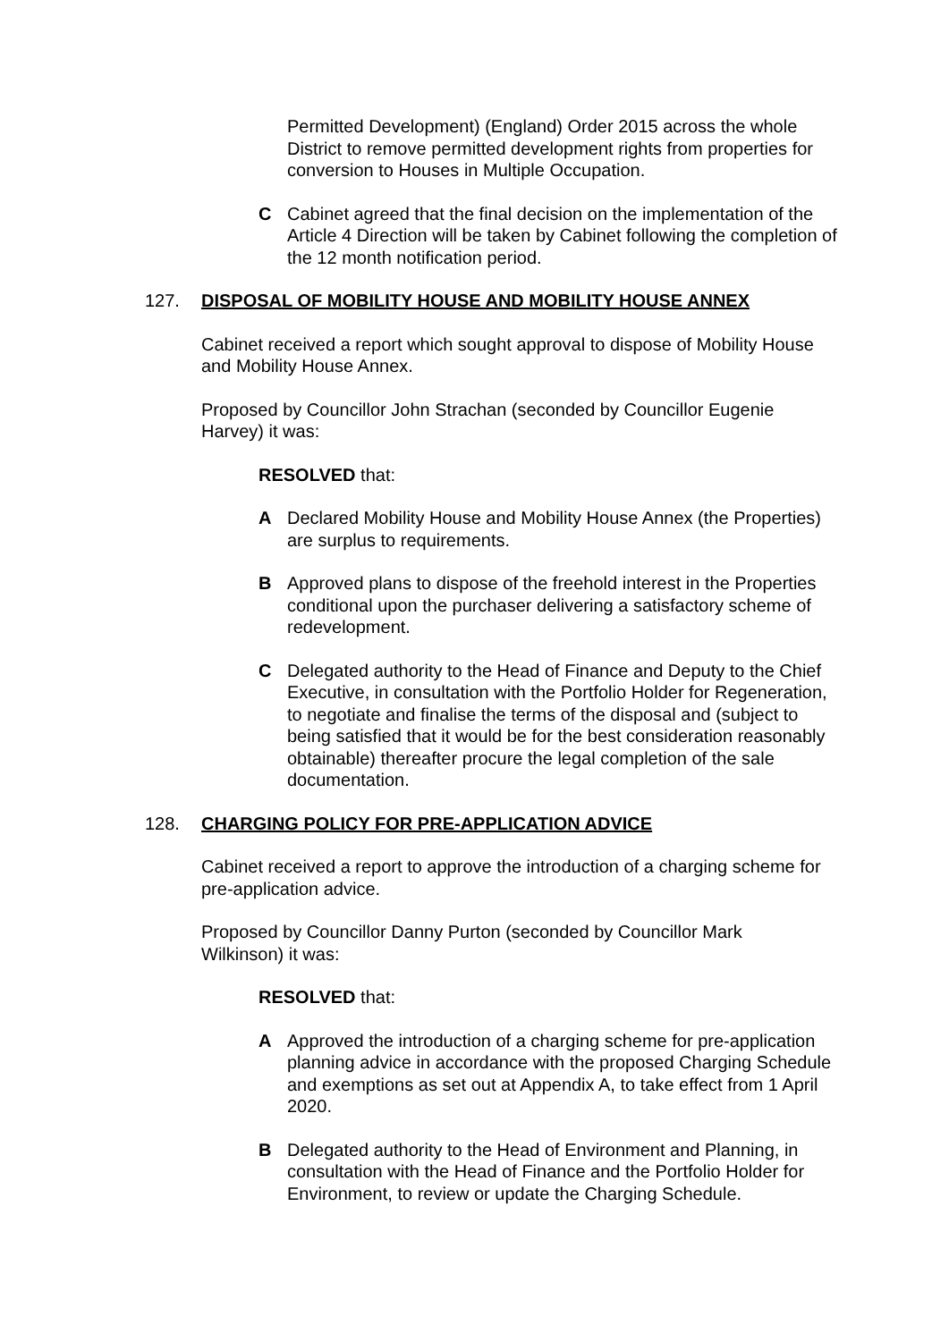Permitted Development) (England) Order 2015 across the whole District to remove permitted development rights from properties for conversion to Houses in Multiple Occupation.
C Cabinet agreed that the final decision on the implementation of the Article 4 Direction will be taken by Cabinet following the completion of the 12 month notification period.
127. DISPOSAL OF MOBILITY HOUSE AND MOBILITY HOUSE ANNEX
Cabinet received a report which sought approval to dispose of Mobility House and Mobility House Annex.
Proposed by Councillor John Strachan (seconded by Councillor Eugenie Harvey) it was:
RESOLVED that:
A Declared Mobility House and Mobility House Annex (the Properties) are surplus to requirements.
B Approved plans to dispose of the freehold interest in the Properties conditional upon the purchaser delivering a satisfactory scheme of redevelopment.
C Delegated authority to the Head of Finance and Deputy to the Chief Executive, in consultation with the Portfolio Holder for Regeneration, to negotiate and finalise the terms of the disposal and (subject to being satisfied that it would be for the best consideration reasonably obtainable) thereafter procure the legal completion of the sale documentation.
128. CHARGING POLICY FOR PRE-APPLICATION ADVICE
Cabinet received a report to approve the introduction of a charging scheme for pre-application advice.
Proposed by Councillor Danny Purton (seconded by Councillor Mark Wilkinson) it was:
RESOLVED that:
A Approved the introduction of a charging scheme for pre-application planning advice in accordance with the proposed Charging Schedule and exemptions as set out at Appendix A, to take effect from 1 April 2020.
B Delegated authority to the Head of Environment and Planning, in consultation with the Head of Finance and the Portfolio Holder for Environment, to review or update the Charging Schedule.